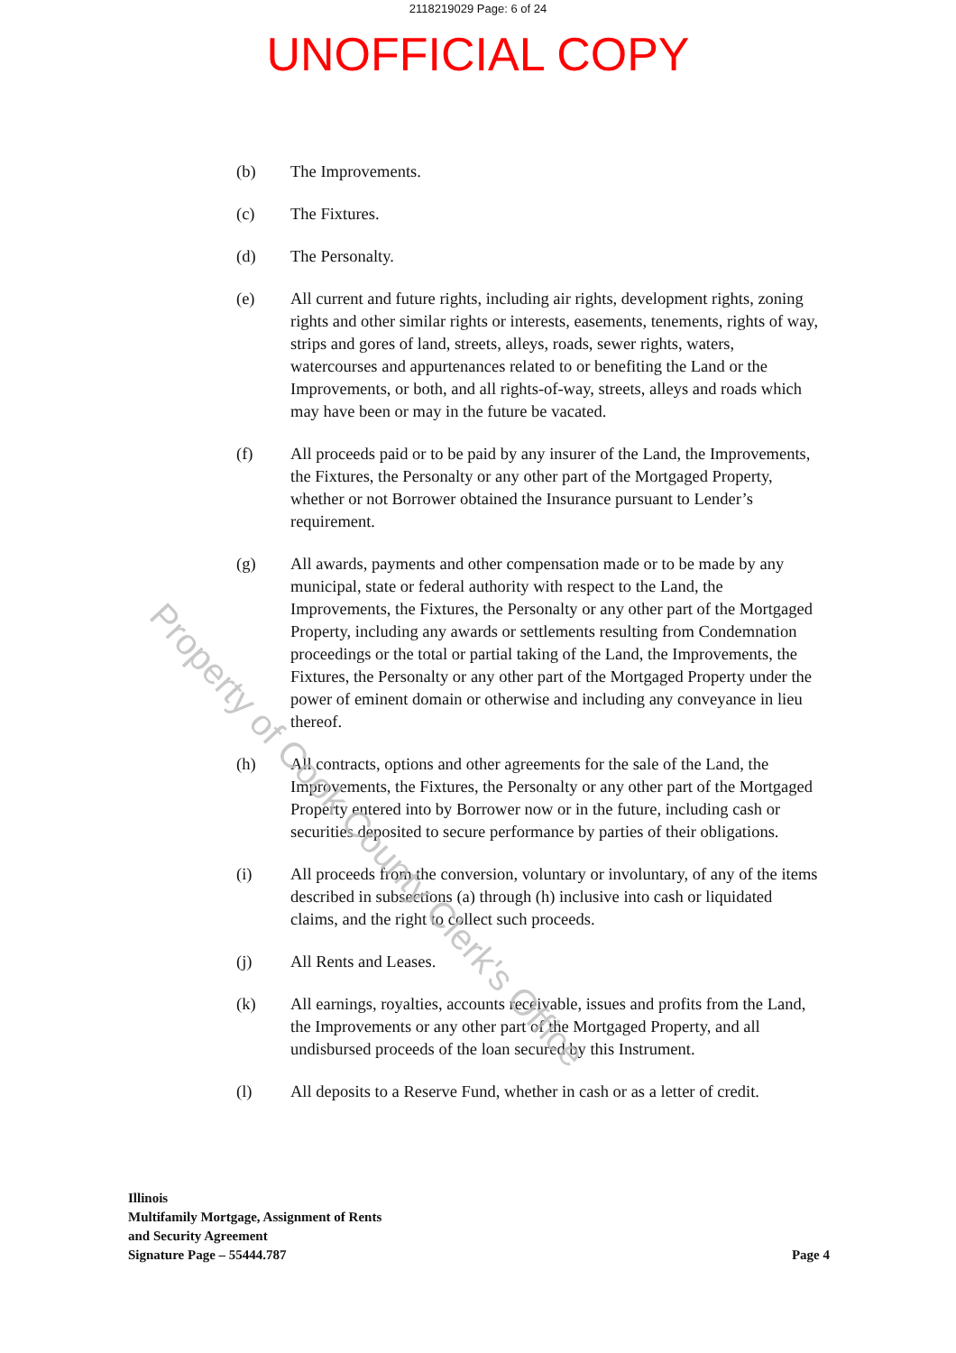2118219029 Page: 6 of 24
UNOFFICIAL COPY
(b) The Improvements.
(c) The Fixtures.
(d) The Personalty.
(e) All current and future rights, including air rights, development rights, zoning rights and other similar rights or interests, easements, tenements, rights of way, strips and gores of land, streets, alleys, roads, sewer rights, waters, watercourses and appurtenances related to or benefiting the Land or the Improvements, or both, and all rights-of-way, streets, alleys and roads which may have been or may in the future be vacated.
(f) All proceeds paid or to be paid by any insurer of the Land, the Improvements, the Fixtures, the Personalty or any other part of the Mortgaged Property, whether or not Borrower obtained the Insurance pursuant to Lender’s requirement.
(g) All awards, payments and other compensation made or to be made by any municipal, state or federal authority with respect to the Land, the Improvements, the Fixtures, the Personalty or any other part of the Mortgaged Property, including any awards or settlements resulting from Condemnation proceedings or the total or partial taking of the Land, the Improvements, the Fixtures, the Personalty or any other part of the Mortgaged Property under the power of eminent domain or otherwise and including any conveyance in lieu thereof.
(h) All contracts, options and other agreements for the sale of the Land, the Improvements, the Fixtures, the Personalty or any other part of the Mortgaged Property entered into by Borrower now or in the future, including cash or securities deposited to secure performance by parties of their obligations.
(i) All proceeds from the conversion, voluntary or involuntary, of any of the items described in subsections (a) through (h) inclusive into cash or liquidated claims, and the right to collect such proceeds.
(j) All Rents and Leases.
(k) All earnings, royalties, accounts receivable, issues and profits from the Land, the Improvements or any other part of the Mortgaged Property, and all undisbursed proceeds of the loan secured by this Instrument.
(l) All deposits to a Reserve Fund, whether in cash or as a letter of credit.
Illinois
Multifamily Mortgage, Assignment of Rents
and Security Agreement
Signature Page – 55444.787
Page 4
Property of Cook County Clerk's Office